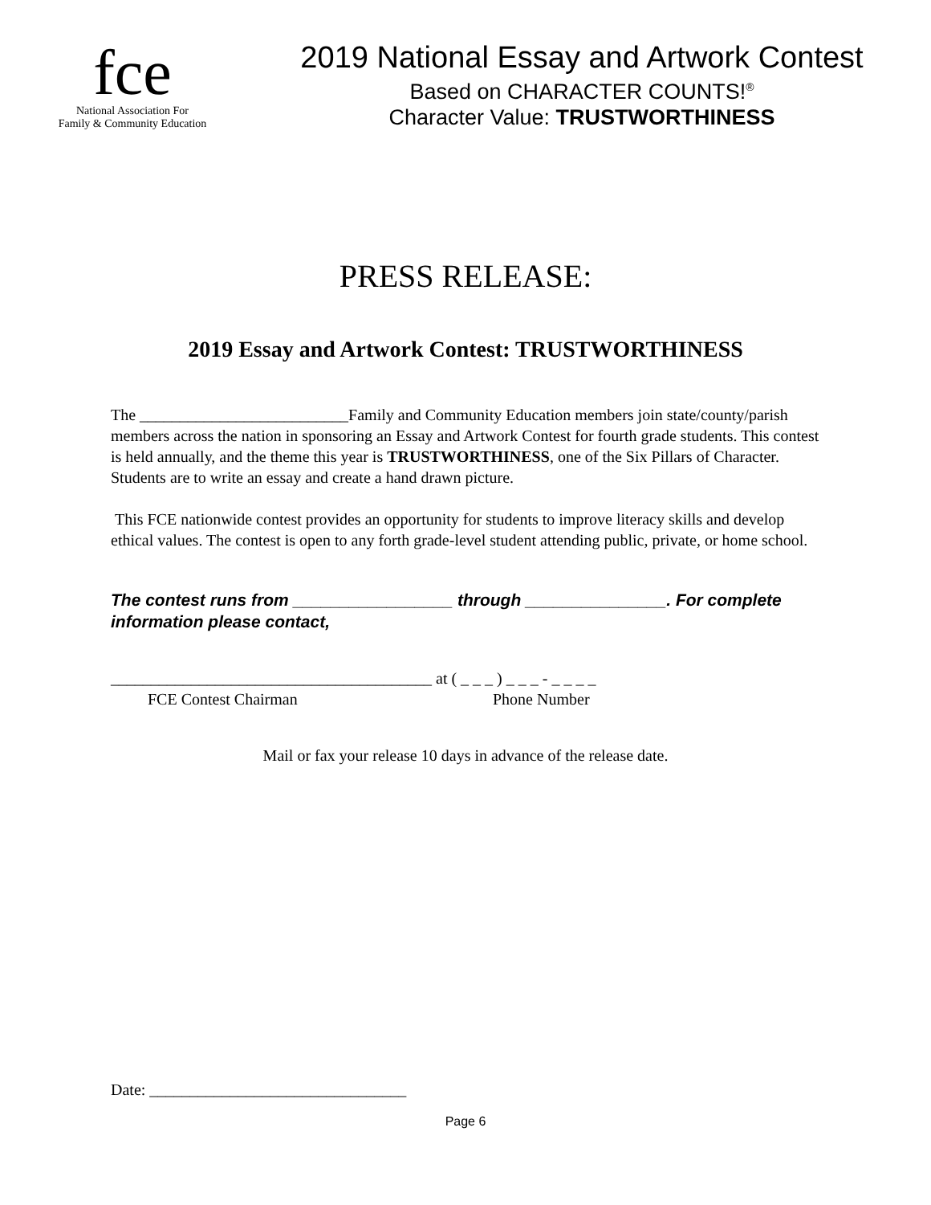fce
National Association For
Family & Community Education
2019 National Essay and Artwork Contest
Based on CHARACTER COUNTS!<sup>®</sup>
Character Value: TRUSTWORTHINESS
PRESS RELEASE:
2019 Essay and Artwork Contest: TRUSTWORTHINESS
The __________________________Family and Community Education members join state/county/parish members across the nation in sponsoring an Essay and Artwork Contest for fourth grade students. This contest is held annually, and the theme this year is TRUSTWORTHINESS, one of the Six Pillars of Character. Students are to write an essay and create a hand drawn picture.
This FCE nationwide contest provides an opportunity for students to improve literacy skills and develop ethical values. The contest is open to any forth grade-level student attending public, private, or home school.
The contest runs from _________________ through _______________. For complete information please contact,
________________________________________ at ( _ _ _ ) _ _ _ - _ _ _ _
FCE Contest Chairman Phone Number
Mail or fax your release 10 days in advance of the release date.
Date: ________________________________
Page 6